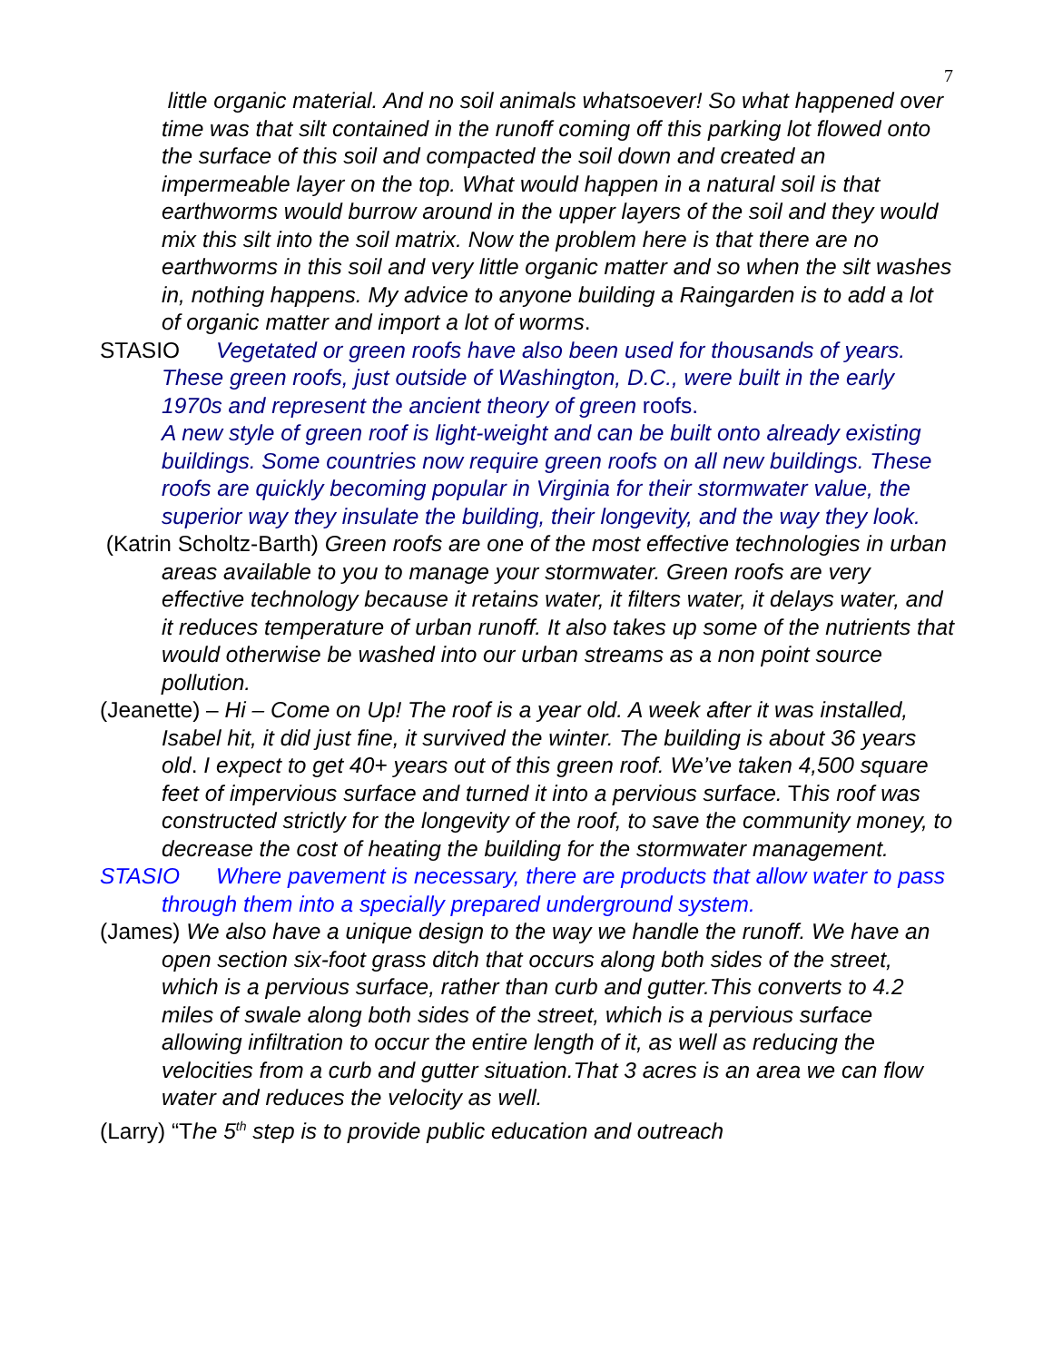7
little organic material. And no soil animals whatsoever! So what happened over time was that silt contained in the runoff coming off this parking lot flowed onto the surface of this soil and compacted the soil down and created an impermeable layer on the top. What would happen in a natural soil is that earthworms would burrow around in the upper layers of the soil and they would mix this silt into the soil matrix. Now the problem here is that there are no earthworms in this soil and very little organic matter and so when the silt washes in, nothing happens. My advice to anyone building a Raingarden is to add a lot of organic matter and import a lot of worms.
STASIO Vegetated or green roofs have also been used for thousands of years. These green roofs, just outside of Washington, D.C., were built in the early 1970s and represent the ancient theory of green roofs.
A new style of green roof is light-weight and can be built onto already existing buildings. Some countries now require green roofs on all new buildings. These roofs are quickly becoming popular in Virginia for their stormwater value, the superior way they insulate the building, their longevity, and the way they look.
(Katrin Scholtz-Barth) Green roofs are one of the most effective technologies in urban areas available to you to manage your stormwater. Green roofs are very effective technology because it retains water, it filters water, it delays water, and it reduces temperature of urban runoff. It also takes up some of the nutrients that would otherwise be washed into our urban streams as a non point source pollution.
(Jeanette) – Hi – Come on Up! The roof is a year old. A week after it was installed, Isabel hit, it did just fine, it survived the winter. The building is about 36 years old. I expect to get 40+ years out of this green roof. We’ve taken 4,500 square feet of impervious surface and turned it into a pervious surface. This roof was constructed strictly for the longevity of the roof, to save the community money, to decrease the cost of heating the building for the stormwater management.
STASIO Where pavement is necessary, there are products that allow water to pass through them into a specially prepared underground system.
(James) We also have a unique design to the way we handle the runoff. We have an open section six-foot grass ditch that occurs along both sides of the street, which is a pervious surface, rather than curb and gutter.This converts to 4.2 miles of swale along both sides of the street, which is a pervious surface allowing infiltration to occur the entire length of it, as well as reducing the velocities from a curb and gutter situation.That 3 acres is an area we can flow water and reduces the velocity as well.
(Larry) “The 5<sup>th</sup> step is to provide public education and outreach